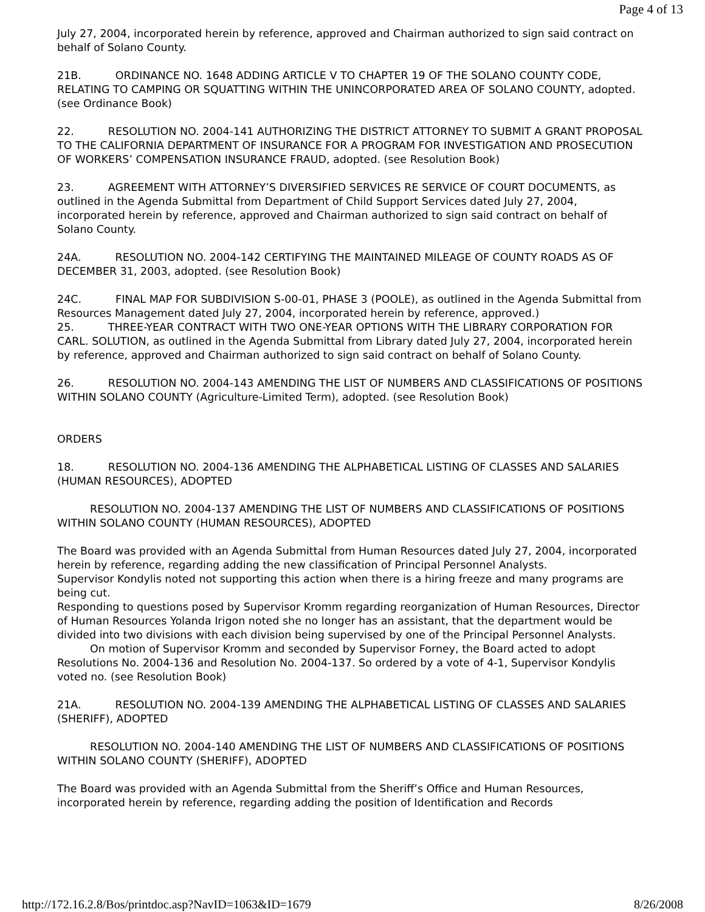Page 4 of 13
July 27, 2004, incorporated herein by reference, approved and Chairman authorized to sign said contract on behalf of Solano County.
21B. ORDINANCE NO. 1648 ADDING ARTICLE V TO CHAPTER 19 OF THE SOLANO COUNTY CODE, RELATING TO CAMPING OR SQUATTING WITHIN THE UNINCORPORATED AREA OF SOLANO COUNTY, adopted. (see Ordinance Book)
22. RESOLUTION NO. 2004-141 AUTHORIZING THE DISTRICT ATTORNEY TO SUBMIT A GRANT PROPOSAL TO THE CALIFORNIA DEPARTMENT OF INSURANCE FOR A PROGRAM FOR INVESTIGATION AND PROSECUTION OF WORKERS’ COMPENSATION INSURANCE FRAUD, adopted. (see Resolution Book)
23. AGREEMENT WITH ATTORNEY’S DIVERSIFIED SERVICES RE SERVICE OF COURT DOCUMENTS, as outlined in the Agenda Submittal from Department of Child Support Services dated July 27, 2004, incorporated herein by reference, approved and Chairman authorized to sign said contract on behalf of Solano County.
24A. RESOLUTION NO. 2004-142 CERTIFYING THE MAINTAINED MILEAGE OF COUNTY ROADS AS OF DECEMBER 31, 2003, adopted. (see Resolution Book)
24C. FINAL MAP FOR SUBDIVISION S-00-01, PHASE 3 (POOLE), as outlined in the Agenda Submittal from Resources Management dated July 27, 2004, incorporated herein by reference, approved.)
25. THREE-YEAR CONTRACT WITH TWO ONE-YEAR OPTIONS WITH THE LIBRARY CORPORATION FOR CARL. SOLUTION, as outlined in the Agenda Submittal from Library dated July 27, 2004, incorporated herein by reference, approved and Chairman authorized to sign said contract on behalf of Solano County.
26. RESOLUTION NO. 2004-143 AMENDING THE LIST OF NUMBERS AND CLASSIFICATIONS OF POSITIONS WITHIN SOLANO COUNTY (Agriculture-Limited Term), adopted. (see Resolution Book)
ORDERS
18. RESOLUTION NO. 2004-136 AMENDING THE ALPHABETICAL LISTING OF CLASSES AND SALARIES (HUMAN RESOURCES), ADOPTED
RESOLUTION NO. 2004-137 AMENDING THE LIST OF NUMBERS AND CLASSIFICATIONS OF POSITIONS WITHIN SOLANO COUNTY (HUMAN RESOURCES), ADOPTED
The Board was provided with an Agenda Submittal from Human Resources dated July 27, 2004, incorporated herein by reference, regarding adding the new classification of Principal Personnel Analysts.
Supervisor Kondylis noted not supporting this action when there is a hiring freeze and many programs are being cut.
Responding to questions posed by Supervisor Kromm regarding reorganization of Human Resources, Director of Human Resources Yolanda Irigon noted she no longer has an assistant, that the department would be divided into two divisions with each division being supervised by one of the Principal Personnel Analysts.
On motion of Supervisor Kromm and seconded by Supervisor Forney, the Board acted to adopt Resolutions No. 2004-136 and Resolution No. 2004-137. So ordered by a vote of 4-1, Supervisor Kondylis voted no. (see Resolution Book)
21A. RESOLUTION NO. 2004-139 AMENDING THE ALPHABETICAL LISTING OF CLASSES AND SALARIES (SHERIFF), ADOPTED
RESOLUTION NO. 2004-140 AMENDING THE LIST OF NUMBERS AND CLASSIFICATIONS OF POSITIONS WITHIN SOLANO COUNTY (SHERIFF), ADOPTED
The Board was provided with an Agenda Submittal from the Sheriff’s Office and Human Resources, incorporated herein by reference, regarding adding the position of Identification and Records
http://172.16.2.8/Bos/printdoc.asp?NavID=1063&ID=1679 8/26/2008